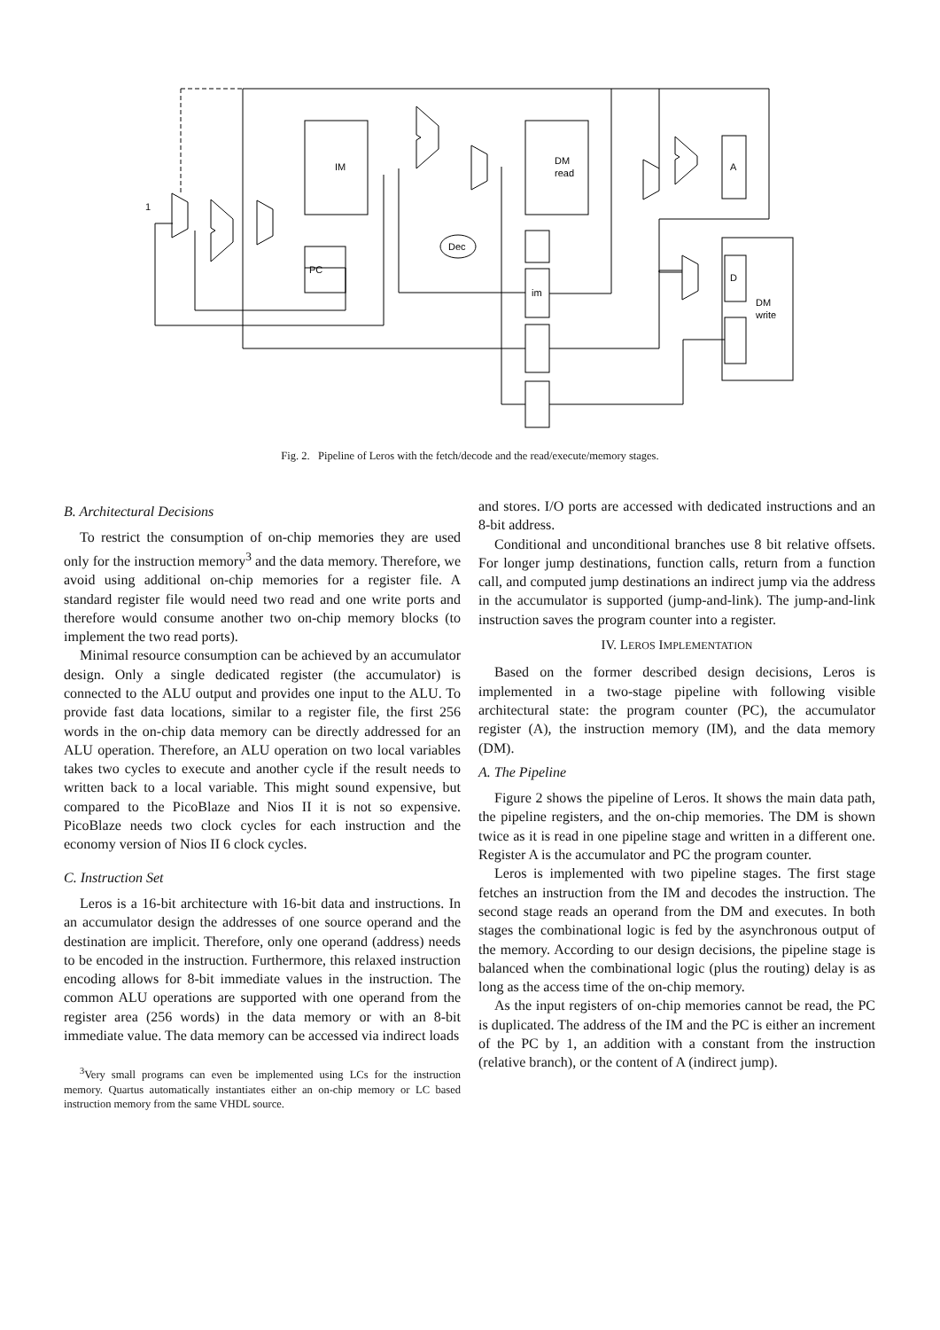IM
PC
DM
read
A
DM
write
im
D
Dec
1
Fig. 2. Pipeline of Leros with the fetch/decode and the read/execute/memory stages.
B. Architectural Decisions
To restrict the consumption of on-chip memories they are used only for the instruction memory<sup>3</sup> and the data memory. Therefore, we avoid using additional on-chip memories for a register file. A standard register file would need two read and one write ports and therefore would consume another two on-chip memory blocks (to implement the two read ports).
Minimal resource consumption can be achieved by an accumulator design. Only a single dedicated register (the accumulator) is connected to the ALU output and provides one input to the ALU. To provide fast data locations, similar to a register file, the first 256 words in the on-chip data memory can be directly addressed for an ALU operation. Therefore, an ALU operation on two local variables takes two cycles to execute and another cycle if the result needs to written back to a local variable. This might sound expensive, but compared to the PicoBlaze and Nios II it is not so expensive. PicoBlaze needs two clock cycles for each instruction and the economy version of Nios II 6 clock cycles.
C. Instruction Set
Leros is a 16-bit architecture with 16-bit data and instructions. In an accumulator design the addresses of one source operand and the destination are implicit. Therefore, only one operand (address) needs to be encoded in the instruction. Furthermore, this relaxed instruction encoding allows for 8-bit immediate values in the instruction. The common ALU operations are supported with one operand from the register area (256 words) in the data memory or with an 8-bit immediate value. The data memory can be accessed via indirect loads
<sup>3</sup> Very small programs can even be implemented using LCs for the instruction memory. Quartus automatically instantiates either an on-chip memory or LC based instruction memory from the same VHDL source.
and stores. I/O ports are accessed with dedicated instructions and an 8-bit address.
Conditional and unconditional branches use 8 bit relative offsets. For longer jump destinations, function calls, return from a function call, and computed jump destinations an indirect jump via the address in the accumulator is supported (jump-and-link). The jump-and-link instruction saves the program counter into a register.
IV. LEROS IMPLEMENTATION
Based on the former described design decisions, Leros is implemented in a two-stage pipeline with following visible architectural state: the program counter (PC), the accumulator register (A), the instruction memory (IM), and the data memory (DM).
A. The Pipeline
Figure 2 shows the pipeline of Leros. It shows the main data path, the pipeline registers, and the on-chip memories. The DM is shown twice as it is read in one pipeline stage and written in a different one. Register A is the accumulator and PC the program counter.
Leros is implemented with two pipeline stages. The first stage fetches an instruction from the IM and decodes the instruction. The second stage reads an operand from the DM and executes. In both stages the combinational logic is fed by the asynchronous output of the memory. According to our design decisions, the pipeline stage is balanced when the combinational logic (plus the routing) delay is as long as the access time of the on-chip memory.
As the input registers of on-chip memories cannot be read, the PC is duplicated. The address of the IM and the PC is either an increment of the PC by 1, an addition with a constant from the instruction (relative branch), or the content of A (indirect jump).